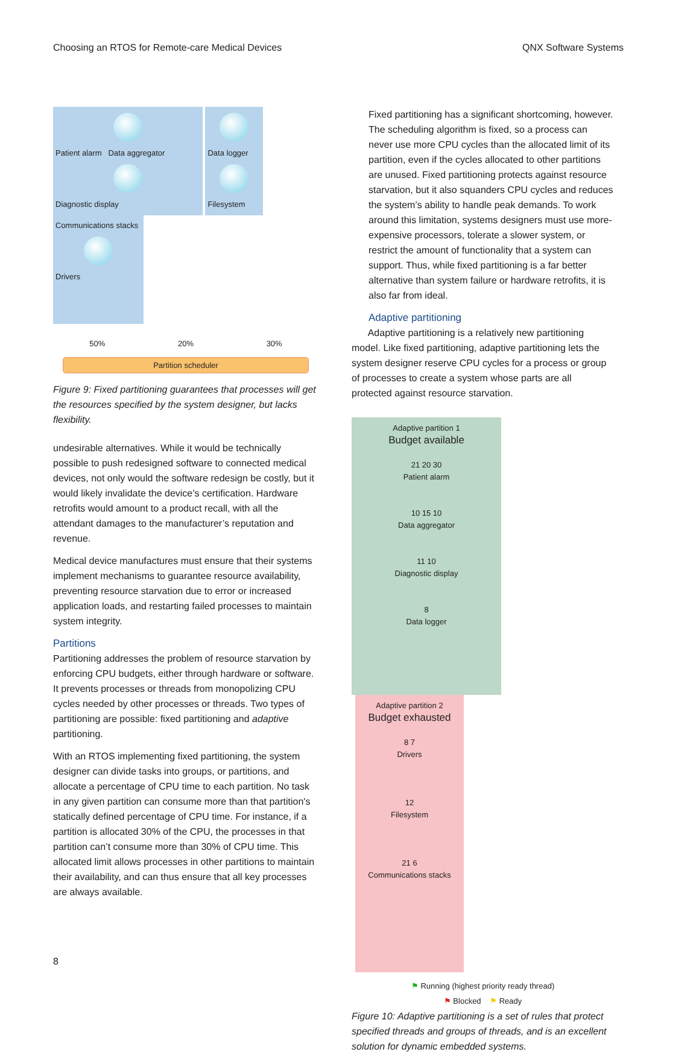Choosing an RTOS for Remote-care Medical Devices QNX Software Systems
Patient alarm Data aggregator
Diagnostic display
Data logger
Filesystem
Communications stacks
Drivers
50% 20% 30%
Partition scheduler
Figure 9: Fixed partitioning guarantees that processes will get the resources specified by the system designer, but lacks flexibility.
undesirable alternatives. While it would be technically possible to push redesigned software to connected medical devices, not only would the software redesign be costly, but it would likely invalidate the device’s certification. Hardware retrofits would amount to a product recall, with all the attendant damages to the manufacturer’s reputation and revenue.
Medical device manufactures must ensure that their systems implement mechanisms to guarantee resource availability, preventing resource starvation due to error or increased application loads, and restarting failed processes to maintain system integrity.
Partitions
Partitioning addresses the problem of resource starvation by enforcing CPU budgets, either through hardware or software. It prevents processes or threads from monopolizing CPU cycles needed by other processes or threads. Two types of partitioning are possible: fixed partitioning and adaptive partitioning.
With an RTOS implementing fixed partitioning, the system designer can divide tasks into groups, or partitions, and allocate a percentage of CPU time to each partition. No task in any given partition can consume more than that partition's statically defined percentage of CPU time. For instance, if a partition is allocated 30% of the CPU, the processes in that partition can’t consume more than 30% of CPU time. This allocated limit allows processes in other partitions to maintain their availability, and can thus ensure that all key processes are always available.
8
Fixed partitioning has a significant shortcoming, however. The scheduling algorithm is fixed, so a process can never use more CPU cycles than the allocated limit of its partition, even if the cycles allocated to other partitions are unused. Fixed partitioning protects against resource starvation, but it also squanders CPU cycles and reduces the system’s ability to handle peak demands. To work around this limitation, systems designers must use more-expensive processors, tolerate a slower system, or restrict the amount of functionality that a system can support. Thus, while fixed partitioning is a far better alternative than system failure or hardware retrofits, it is also far from ideal.
Adaptive partitioning
Adaptive partitioning is a relatively new partitioning model. Like fixed partitioning, adaptive partitioning lets the system designer reserve CPU cycles for a process or group of processes to create a system whose parts are all protected against resource starvation.
Adaptive partition 1
Budget available
21 20 30
Patient alarm
10 15 10
Data aggregator
11 10
Diagnostic display
8
Data logger
Adaptive partition 2
Budget exhausted
8 7
Drivers
12
Filesystem
21 6
Communications stacks
⚑ Running (highest priority ready thread)
⚑ Blocked ⚑ Ready
Figure 10: Adaptive partitioning is a set of rules that protect specified threads and groups of threads, and is an excellent solution for dynamic embedded systems.